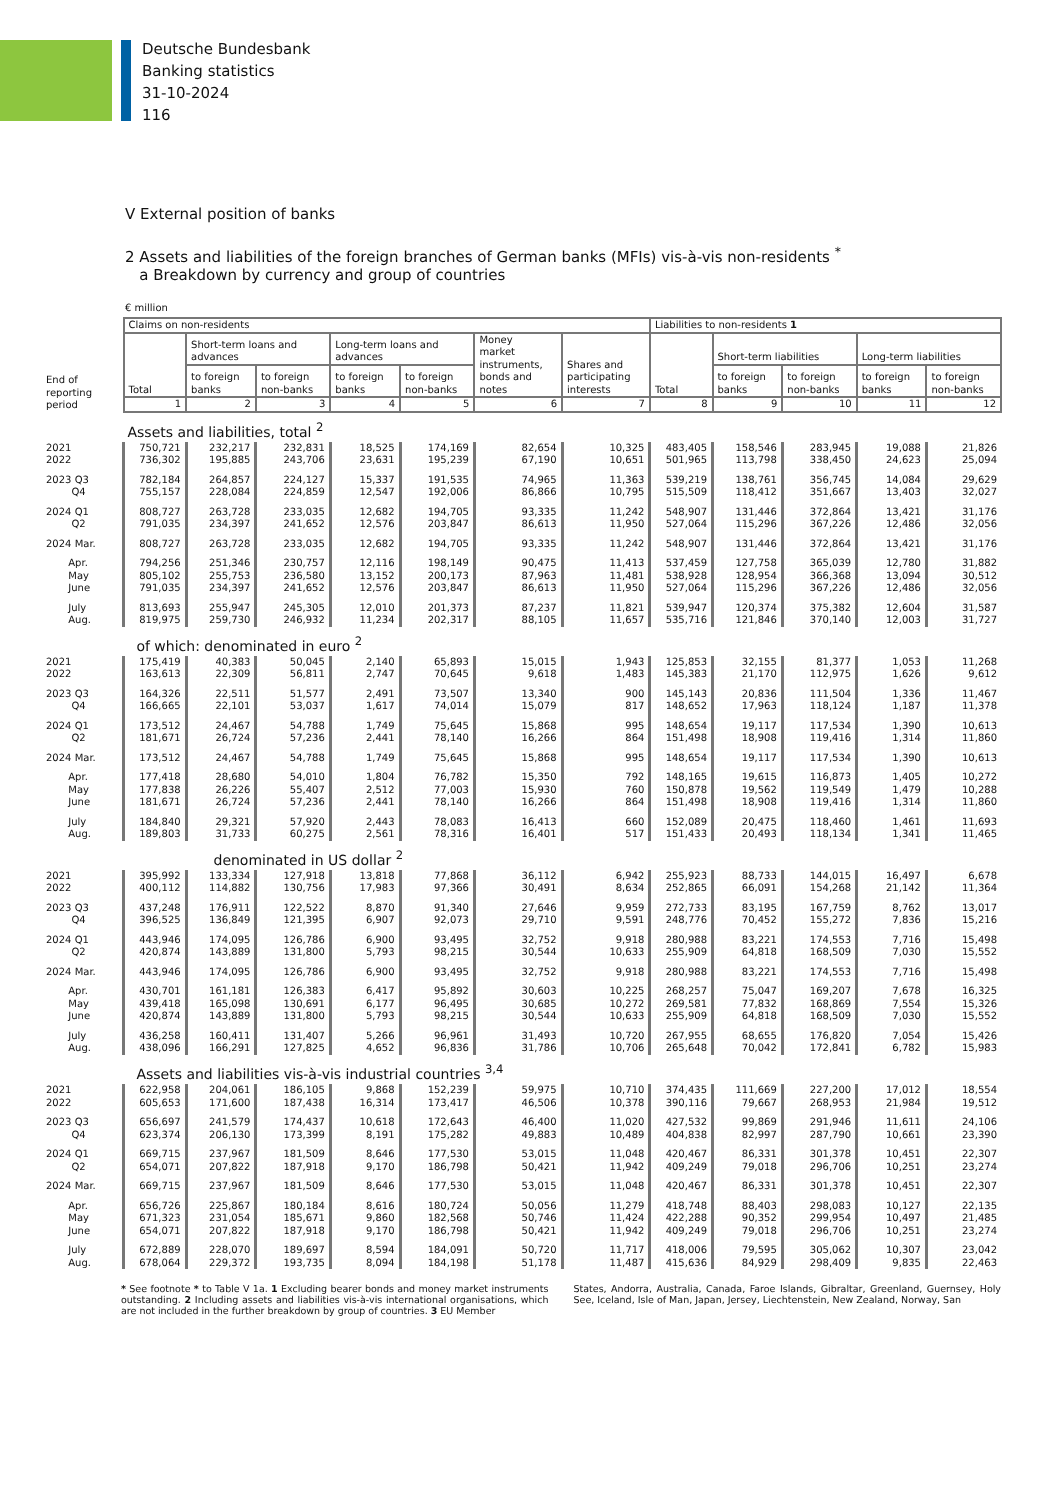Deutsche Bundesbank
Banking statistics
31-10-2024
116
V External position of banks
2 Assets and liabilities of the foreign branches of German banks (MFIs) vis-à-vis non-residents <sup>*</sup>
a Breakdown by currency and group of countries
€ million
| End of reporting period | Claims on non-residents | | | | | | | Liabilities to non-residents 1 | | | | |
| | Total | Short-term loans and advances | | Long-term loans and advances | | Money market instruments, bonds and notes | Shares and participating interests | Total | Short-term liabilities | | Long-term liabilities | |
| | | to foreign banks | to foreign non-banks | to foreign banks | to foreign non-banks | | | | to foreign banks | to foreign non-banks | to foreign banks | to foreign non-banks |
| | 1 | 2 | 3 | 4 | 5 | 6 | 7 | 8 | 9 | 10 | 11 | 12 |
| | Assets and liabilities, total <sup>2</sup> | | | | | | | | | | | |
| 2021 2022 | 750,721 736,302 | 232,217 195,885 | 232,831 243,706 | 18,525 23,631 | 174,169 195,239 | 82,654 67,190 | 10,325 10,651 | 483,405 501,965 | 158,546 113,798 | 283,945 338,450 | 19,088 24,623 | 21,826 25,094 |
| 2023 Q3 Q4 | 782,184 755,157 | 264,857 228,084 | 224,127 224,859 | 15,337 12,547 | 191,535 192,006 | 74,965 86,866 | 11,363 10,795 | 539,219 515,509 | 138,761 118,412 | 356,745 351,667 | 14,084 13,403 | 29,629 32,027 |
| 2024 Q1 Q2 | 808,727 791,035 | 263,728 234,397 | 233,035 241,652 | 12,682 12,576 | 194,705 203,847 | 93,335 86,613 | 11,242 11,950 | 548,907 527,064 | 131,446 115,296 | 372,864 367,226 | 13,421 12,486 | 31,176 32,056 |
| 2024 Mar. | 808,727 | 263,728 | 233,035 | 12,682 | 194,705 | 93,335 | 11,242 | 548,907 | 131,446 | 372,864 | 13,421 | 31,176 |
| Apr. May June | 794,256 805,102 791,035 | 251,346 255,753 234,397 | 230,757 236,580 241,652 | 12,116 13,152 12,576 | 198,149 200,173 203,847 | 90,475 87,963 86,613 | 11,413 11,481 11,950 | 537,459 538,928 527,064 | 127,758 128,954 115,296 | 365,039 366,368 367,226 | 12,780 13,094 12,486 | 31,882 30,512 32,056 |
| July Aug. | 813,693 819,975 | 255,947 259,730 | 245,305 246,932 | 12,010 11,234 | 201,373 202,317 | 87,237 88,105 | 11,821 11,657 | 539,947 535,716 | 120,374 121,846 | 375,382 370,140 | 12,604 12,003 | 31,587 31,727 |
| | of which: denominated in euro <sup>2</sup> | | | | | | | | | | | |
| 2021 2022 | 175,419 163,613 | 40,383 22,309 | 50,045 56,811 | 2,140 2,747 | 65,893 70,645 | 15,015 9,618 | 1,943 1,483 | 125,853 145,383 | 32,155 21,170 | 81,377 112,975 | 1,053 1,626 | 11,268 9,612 |
| 2023 Q3 Q4 | 164,326 166,665 | 22,511 22,101 | 51,577 53,037 | 2,491 1,617 | 73,507 74,014 | 13,340 15,079 | 900 817 | 145,143 148,652 | 20,836 17,963 | 111,504 118,124 | 1,336 1,187 | 11,467 11,378 |
| 2024 Q1 Q2 | 173,512 181,671 | 24,467 26,724 | 54,788 57,236 | 1,749 2,441 | 75,645 78,140 | 15,868 16,266 | 995 864 | 148,654 151,498 | 19,117 18,908 | 117,534 119,416 | 1,390 1,314 | 10,613 11,860 |
| 2024 Mar. | 173,512 | 24,467 | 54,788 | 1,749 | 75,645 | 15,868 | 995 | 148,654 | 19,117 | 117,534 | 1,390 | 10,613 |
| Apr. May June | 177,418 177,838 181,671 | 28,680 26,226 26,724 | 54,010 55,407 57,236 | 1,804 2,512 2,441 | 76,782 77,003 78,140 | 15,350 15,930 16,266 | 792 760 864 | 148,165 150,878 151,498 | 19,615 19,562 18,908 | 116,873 119,549 119,416 | 1,405 1,479 1,314 | 10,272 10,288 11,860 |
| July Aug. | 184,840 189,803 | 29,321 31,733 | 57,920 60,275 | 2,443 2,561 | 78,083 78,316 | 16,413 16,401 | 660 517 | 152,089 151,433 | 20,475 20,493 | 118,460 118,134 | 1,461 1,341 | 11,693 11,465 |
| | denominated in US dollar <sup>2</sup> | | | | | | | | | | | |
| 2021 2022 | 395,992 400,112 | 133,334 114,882 | 127,918 130,756 | 13,818 17,983 | 77,868 97,366 | 36,112 30,491 | 6,942 8,634 | 255,923 252,865 | 88,733 66,091 | 144,015 154,268 | 16,497 21,142 | 6,678 11,364 |
| 2023 Q3 Q4 | 437,248 396,525 | 176,911 136,849 | 122,522 121,395 | 8,870 6,907 | 91,340 92,073 | 27,646 29,710 | 9,959 9,591 | 272,733 248,776 | 83,195 70,452 | 167,759 155,272 | 8,762 7,836 | 13,017 15,216 |
| 2024 Q1 Q2 | 443,946 420,874 | 174,095 143,889 | 126,786 131,800 | 6,900 5,793 | 93,495 98,215 | 32,752 30,544 | 9,918 10,633 | 280,988 255,909 | 83,221 64,818 | 174,553 168,509 | 7,716 7,030 | 15,498 15,552 |
| 2024 Mar. | 443,946 | 174,095 | 126,786 | 6,900 | 93,495 | 32,752 | 9,918 | 280,988 | 83,221 | 174,553 | 7,716 | 15,498 |
| Apr. May June | 430,701 439,418 420,874 | 161,181 165,098 143,889 | 126,383 130,691 131,800 | 6,417 6,177 5,793 | 95,892 96,495 98,215 | 30,603 30,685 30,544 | 10,225 10,272 10,633 | 268,257 269,581 255,909 | 75,047 77,832 64,818 | 169,207 168,869 168,509 | 7,678 7,554 7,030 | 16,325 15,326 15,552 |
| July Aug. | 436,258 438,096 | 160,411 166,291 | 131,407 127,825 | 5,266 4,652 | 96,961 96,836 | 31,493 31,786 | 10,720 10,706 | 267,955 265,648 | 68,655 70,042 | 176,820 172,841 | 7,054 6,782 | 15,426 15,983 |
| | Assets and liabilities vis-à-vis industrial countries <sup>3,4</sup> | | | | | | | | | | | |
| 2021 2022 | 622,958 605,653 | 204,061 171,600 | 186,105 187,438 | 9,868 16,314 | 152,239 173,417 | 59,975 46,506 | 10,710 10,378 | 374,435 390,116 | 111,669 79,667 | 227,200 268,953 | 17,012 21,984 | 18,554 19,512 |
| 2023 Q3 Q4 | 656,697 623,374 | 241,579 206,130 | 174,437 173,399 | 10,618 8,191 | 172,643 175,282 | 46,400 49,883 | 11,020 10,489 | 427,532 404,838 | 99,869 82,997 | 291,946 287,790 | 11,611 10,661 | 24,106 23,390 |
| 2024 Q1 Q2 | 669,715 654,071 | 237,967 207,822 | 181,509 187,918 | 8,646 9,170 | 177,530 186,798 | 53,015 50,421 | 11,048 11,942 | 420,467 409,249 | 86,331 79,018 | 301,378 296,706 | 10,451 10,251 | 22,307 23,274 |
| 2024 Mar. | 669,715 | 237,967 | 181,509 | 8,646 | 177,530 | 53,015 | 11,048 | 420,467 | 86,331 | 301,378 | 10,451 | 22,307 |
| Apr. May June | 656,726 671,323 654,071 | 225,867 231,054 207,822 | 180,184 185,671 187,918 | 8,616 9,860 9,170 | 180,724 182,568 186,798 | 50,056 50,746 50,421 | 11,279 11,424 11,942 | 418,748 422,288 409,249 | 88,403 90,352 79,018 | 298,083 299,954 296,706 | 10,127 10,497 10,251 | 22,135 21,485 23,274 |
| July Aug. | 672,889 678,064 | 228,070 229,372 | 189,697 193,735 | 8,594 8,094 | 184,091 184,198 | 50,720 51,178 | 11,717 11,487 | 418,006 415,636 | 79,595 84,929 | 305,062 298,409 | 10,307 9,835 | 23,042 22,463 |
* See footnote * to Table V 1a. 1 Excluding bearer bonds and money market instruments outstanding. 2 Including assets and liabilities vis-à-vis international organisations, which are not included in the further breakdown by group of countries. 3 EU Member
States, Andorra, Australia, Canada, Faroe Islands, Gibraltar, Greenland, Guernsey, Holy See, Iceland, Isle of Man, Japan, Jersey, Liechtenstein, New Zealand, Norway, San